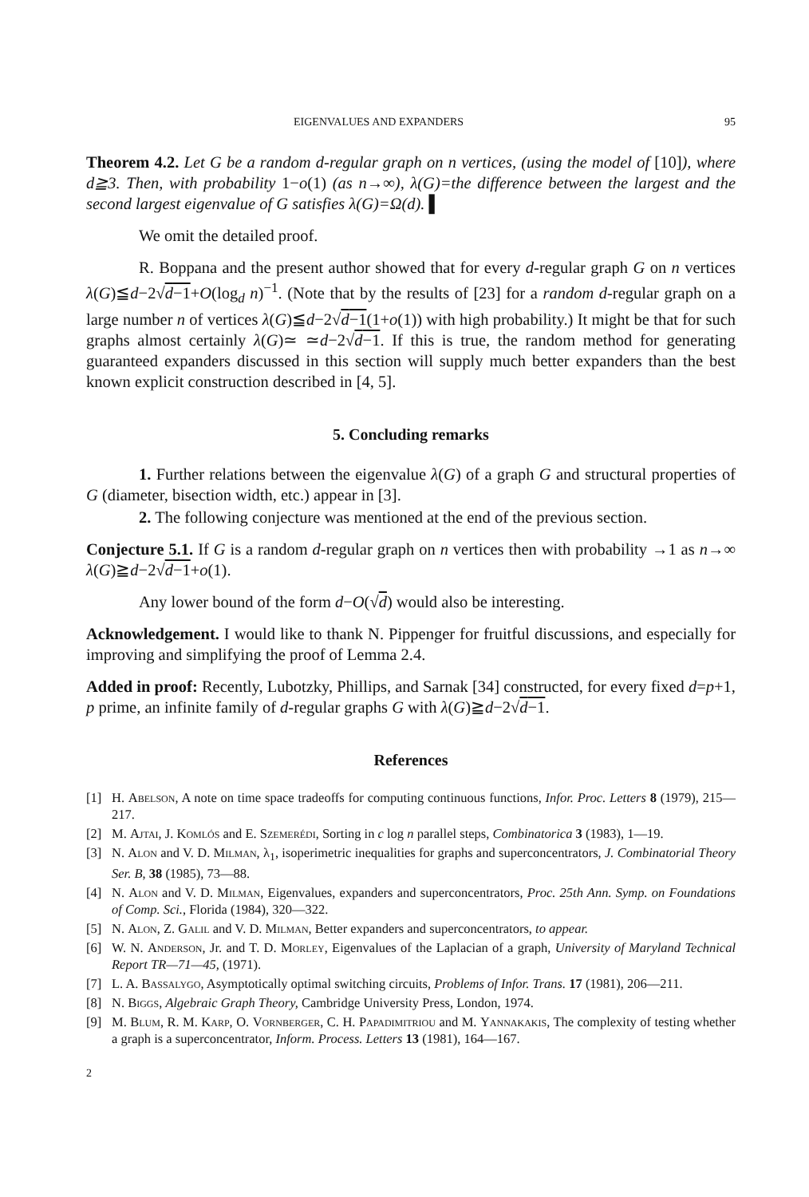EIGENVALUES AND EXPANDERS 95
Theorem 4.2. Let G be a random d-regular graph on n vertices, (using the model of [10]), where d≧3. Then, with probability 1−o(1) (as n→∞), λ(G)=the difference between the largest and the second largest eigenvalue of G satisfies λ(G)=Ω(d). ▌
We omit the detailed proof.
R. Boppana and the present author showed that for every d-regular graph G on n vertices λ(G)≦d−2√d−1+O(log<sub>d</sub> n)<sup>−1</sup>. (Note that by the results of [23] for a random d-regular graph on a large number n of vertices λ(G)≦d−2√d−1(1+o(1)) with high probability.) It might be that for such graphs almost certainly λ(G)≃ ≃d−2√d−1. If this is true, the random method for generating guaranteed expanders discussed in this section will supply much better expanders than the best known explicit construction described in [4, 5].
5. Concluding remarks
1. Further relations between the eigenvalue λ(G) of a graph G and structural properties of G (diameter, bisection width, etc.) appear in [3].
2. The following conjecture was mentioned at the end of the previous section.
Conjecture 5.1. If G is a random d-regular graph on n vertices then with probability →1 as n→∞ λ(G)≧d−2√d−1+o(1).
Any lower bound of the form d−O(√d) would also be interesting.
Acknowledgement. I would like to thank N. Pippenger for fruitful discussions, and especially for improving and simplifying the proof of Lemma 2.4.
Added in proof: Recently, Lubotzky, Phillips, and Sarnak [34] constructed, for every fixed d=p+1, p prime, an infinite family of d-regular graphs G with λ(G)≧d−2√d−1.
References
[1] H. Abelson, A note on time space tradeoffs for computing continuous functions, Infor. Proc. Letters 8 (1979), 215—217.
[2] M. Ajtai, J. Komlós and E. Szemerédi, Sorting in c log n parallel steps, Combinatorica 3 (1983), 1—19.
[3] N. Alon and V. D. Milman, λ<sub>1</sub>, isoperimetric inequalities for graphs and superconcentrators, J. Combinatorial Theory Ser. B, 38 (1985), 73—88.
[4] N. Alon and V. D. Milman, Eigenvalues, expanders and superconcentrators, Proc. 25th Ann. Symp. on Foundations of Comp. Sci., Florida (1984), 320—322.
[5] N. Alon, Z. Galil and V. D. Milman, Better expanders and superconcentrators, to appear.
[6] W. N. Anderson, Jr. and T. D. Morley, Eigenvalues of the Laplacian of a graph, University of Maryland Technical Report TR—71—45, (1971).
[7] L. A. Bassalygo, Asymptotically optimal switching circuits, Problems of Infor. Trans. 17 (1981), 206—211.
[8] N. Biggs, Algebraic Graph Theory, Cambridge University Press, London, 1974.
[9] M. Blum, R. M. Karp, O. Vornberger, C. H. Papadimitriou and M. Yannakakis, The complexity of testing whether a graph is a superconcentrator, Inform. Process. Letters 13 (1981), 164—167.
2